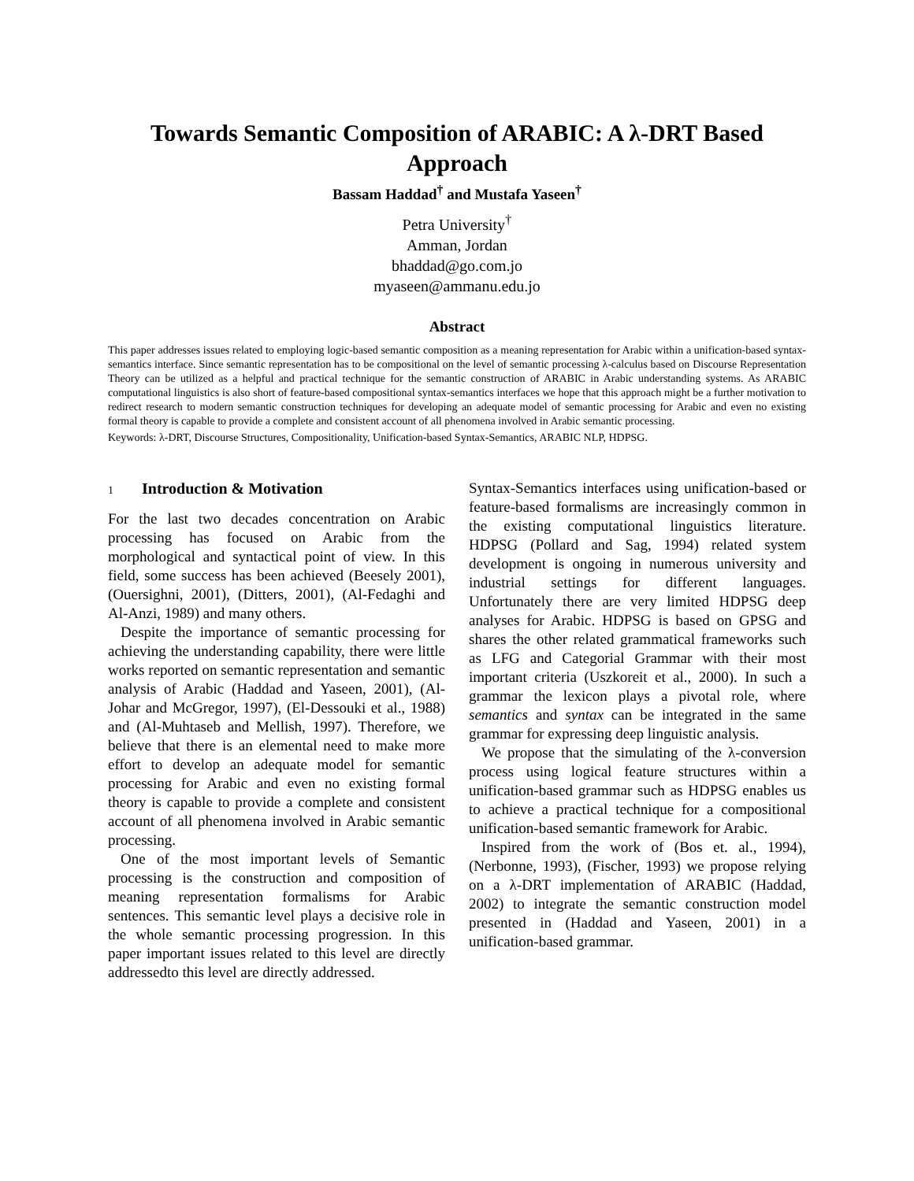Towards Semantic Composition of ARABIC: A λ-DRT Based Approach
Bassam Haddad<sup>†</sup> and Mustafa Yaseen<sup>†</sup>
Petra University<sup>†</sup>
Amman, Jordan
bhaddad@go.com.jo
myaseen@ammanu.edu.jo
Abstract
This paper addresses issues related to employing logic-based semantic composition as a meaning representation for Arabic within a unification-based syntax-semantics interface. Since semantic representation has to be compositional on the level of semantic processing λ-calculus based on Discourse Representation Theory can be utilized as a helpful and practical technique for the semantic construction of ARABIC in Arabic understanding systems. As ARABIC computational linguistics is also short of feature-based compositional syntax-semantics interfaces we hope that this approach might be a further motivation to redirect research to modern semantic construction techniques for developing an adequate model of semantic processing for Arabic and even no existing formal theory is capable to provide a complete and consistent account of all phenomena involved in Arabic semantic processing.
Keywords: λ-DRT, Discourse Structures, Compositionality, Unification-based Syntax-Semantics, ARABIC NLP, HDPSG.
1 Introduction & Motivation
For the last two decades concentration on Arabic processing has focused on Arabic from the morphological and syntactical point of view. In this field, some success has been achieved (Beesely 2001), (Ouersighni, 2001), (Ditters, 2001), (Al-Fedaghi and Al-Anzi, 1989) and many others.
Despite the importance of semantic processing for achieving the understanding capability, there were little works reported on semantic representation and semantic analysis of Arabic (Haddad and Yaseen, 2001), (Al-Johar and McGregor, 1997), (El-Dessouki et al., 1988) and (Al-Muhtaseb and Mellish, 1997). Therefore, we believe that there is an elemental need to make more effort to develop an adequate model for semantic processing for Arabic and even no existing formal theory is capable to provide a complete and consistent account of all phenomena involved in Arabic semantic processing.
One of the most important levels of Semantic processing is the construction and composition of meaning representation formalisms for Arabic sentences. This semantic level plays a decisive role in the whole semantic processing progression. In this paper important issues related to this level are directly addressedto this level are directly addressed.
Syntax-Semantics interfaces using unification-based or feature-based formalisms are increasingly common in the existing computational linguistics literature. HDPSG (Pollard and Sag, 1994) related system development is ongoing in numerous university and industrial settings for different languages. Unfortunately there are very limited HDPSG deep analyses for Arabic. HDPSG is based on GPSG and shares the other related grammatical frameworks such as LFG and Categorial Grammar with their most important criteria (Uszkoreit et al., 2000). In such a grammar the lexicon plays a pivotal role, where semantics and syntax can be integrated in the same grammar for expressing deep linguistic analysis.
We propose that the simulating of the λ-conversion process using logical feature structures within a unification-based grammar such as HDPSG enables us to achieve a practical technique for a compositional unification-based semantic framework for Arabic.
Inspired from the work of (Bos et. al., 1994), (Nerbonne, 1993), (Fischer, 1993) we propose relying on a λ-DRT implementation of ARABIC (Haddad, 2002) to integrate the semantic construction model presented in (Haddad and Yaseen, 2001) in a unification-based grammar.